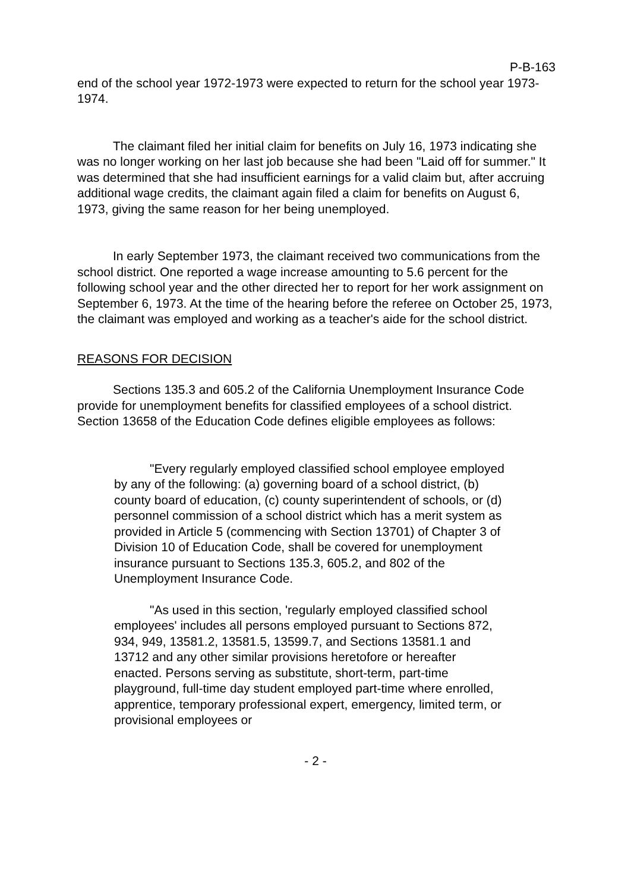P-B-163
end of the school year 1972-1973 were expected to return for the school year 1973-1974.
The claimant filed her initial claim for benefits on July 16, 1973 indicating she was no longer working on her last job because she had been "Laid off for summer." It was determined that she had insufficient earnings for a valid claim but, after accruing additional wage credits, the claimant again filed a claim for benefits on August 6, 1973, giving the same reason for her being unemployed.
In early September 1973, the claimant received two communications from the school district. One reported a wage increase amounting to 5.6 percent for the following school year and the other directed her to report for her work assignment on September 6, 1973. At the time of the hearing before the referee on October 25, 1973, the claimant was employed and working as a teacher's aide for the school district.
REASONS FOR DECISION
Sections 135.3 and 605.2 of the California Unemployment Insurance Code provide for unemployment benefits for classified employees of a school district. Section 13658 of the Education Code defines eligible employees as follows:
"Every regularly employed classified school employee employed by any of the following: (a) governing board of a school district, (b) county board of education, (c) county superintendent of schools, or (d) personnel commission of a school district which has a merit system as provided in Article 5 (commencing with Section 13701) of Chapter 3 of Division 10 of Education Code, shall be covered for unemployment insurance pursuant to Sections 135.3, 605.2, and 802 of the Unemployment Insurance Code.
"As used in this section, 'regularly employed classified school employees' includes all persons employed pursuant to Sections 872, 934, 949, 13581.2, 13581.5, 13599.7, and Sections 13581.1 and 13712 and any other similar provisions heretofore or hereafter enacted. Persons serving as substitute, short-term, part-time playground, full-time day student employed part-time where enrolled, apprentice, temporary professional expert, emergency, limited term, or provisional employees or
- 2 -